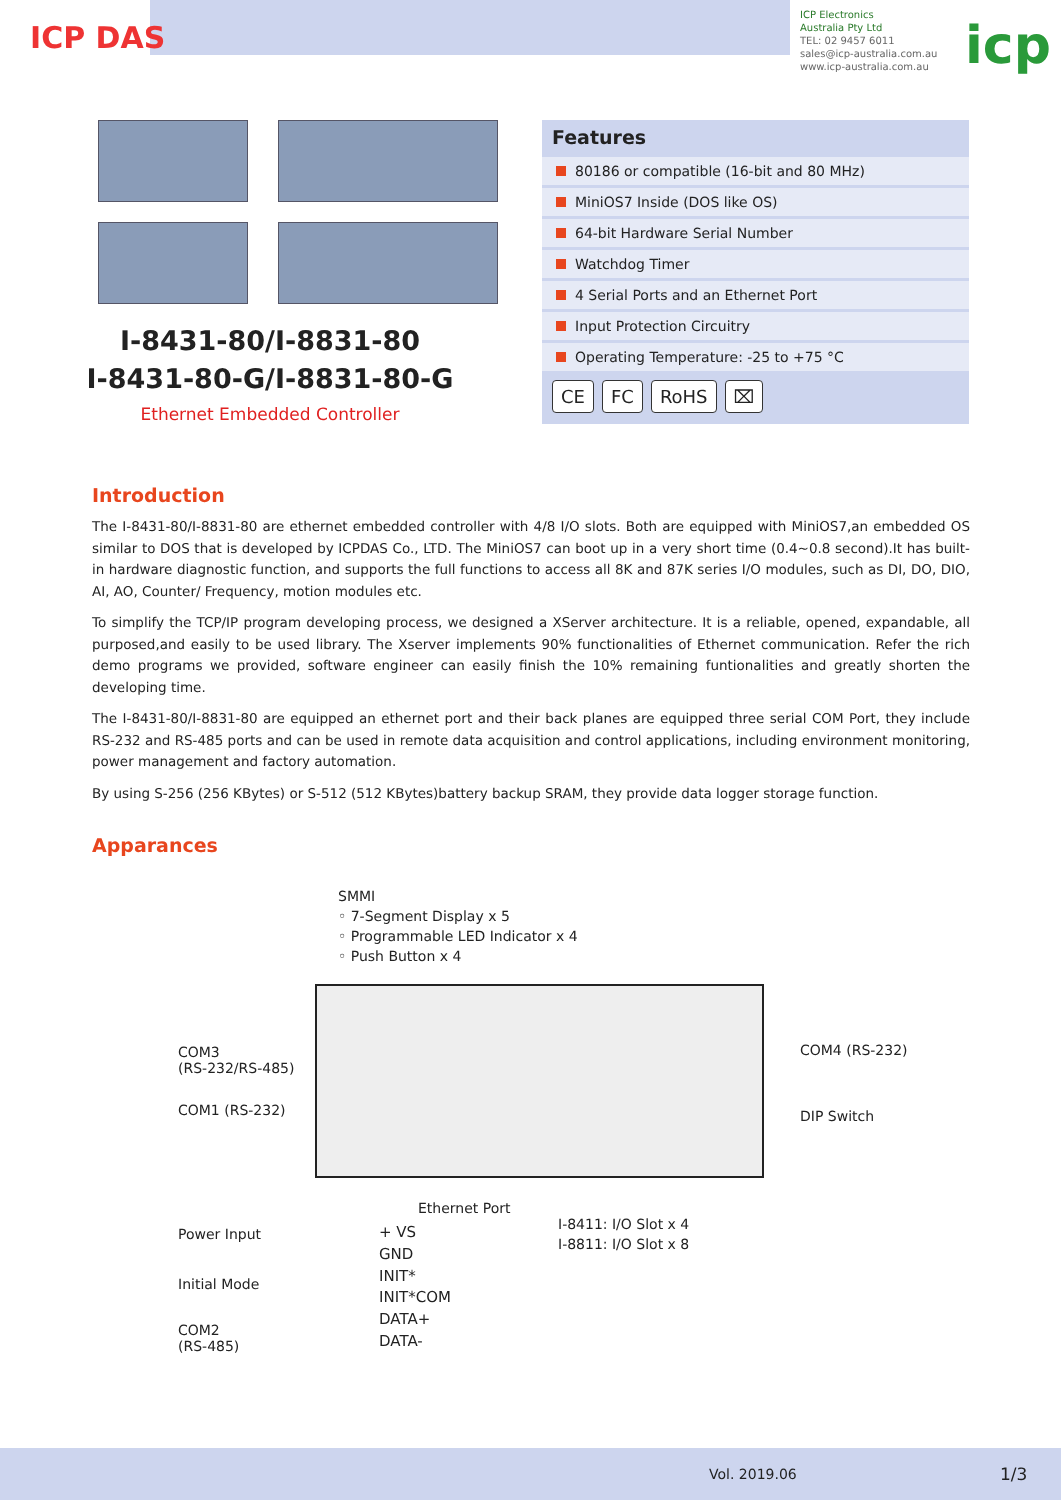ICP DAS
ICP Electronics
Australia Pty Ltd
TEL: 02 9457 6011
sales@icp-australia.com.au
www.icp-australia.com.au
icp
I-8431-80/I-8831-80
I-8431-80-G/I-8831-80-G
Ethernet Embedded Controller
Features
80186 or compatible (16-bit and 80 MHz)
MiniOS7 Inside (DOS like OS)
64-bit Hardware Serial Number
Watchdog Timer
4 Serial Ports and an Ethernet Port
Input Protection Circuitry
Operating Temperature: -25 to +75 °C
CE FC RoHS ⌧
Introduction
The I-8431-80/I-8831-80 are ethernet embedded controller with 4/8 I/O slots. Both are equipped with MiniOS7,an embedded OS similar to DOS that is developed by ICPDAS Co., LTD. The MiniOS7 can boot up in a very short time (0.4~0.8 second).It has built-in hardware diagnostic function, and supports the full functions to access all 8K and 87K series I/O modules, such as DI, DO, DIO, AI, AO, Counter/ Frequency, motion modules etc.
To simplify the TCP/IP program developing process, we designed a XServer architecture. It is a reliable, opened, expandable, all purposed,and easily to be used library. The Xserver implements 90% functionalities of Ethernet communication. Refer the rich demo programs we provided, software engineer can easily finish the 10% remaining funtionalities and greatly shorten the developing time.
The I-8431-80/I-8831-80 are equipped an ethernet port and their back planes are equipped three serial COM Port, they include RS-232 and RS-485 ports and can be used in remote data acquisition and control applications, including environment monitoring, power management and factory automation.
By using S-256 (256 KBytes) or S-512 (512 KBytes)battery backup SRAM, they provide data logger storage function.
Apparances
SMMI
◦ 7-Segment Display x 5
◦ Programmable LED Indicator x 4
◦ Push Button x 4
COM3
(RS-232/RS-485)
COM1 (RS-232)
COM4 (RS-232)
DIP Switch
Ethernet Port
I-8411: I/O Slot x 4
I-8811: I/O Slot x 8
Power Input
Initial Mode
COM2
(RS-485)
+ VS
GND
INIT*
INIT*COM
DATA+
DATA-
Vol. 2019.06 1/3